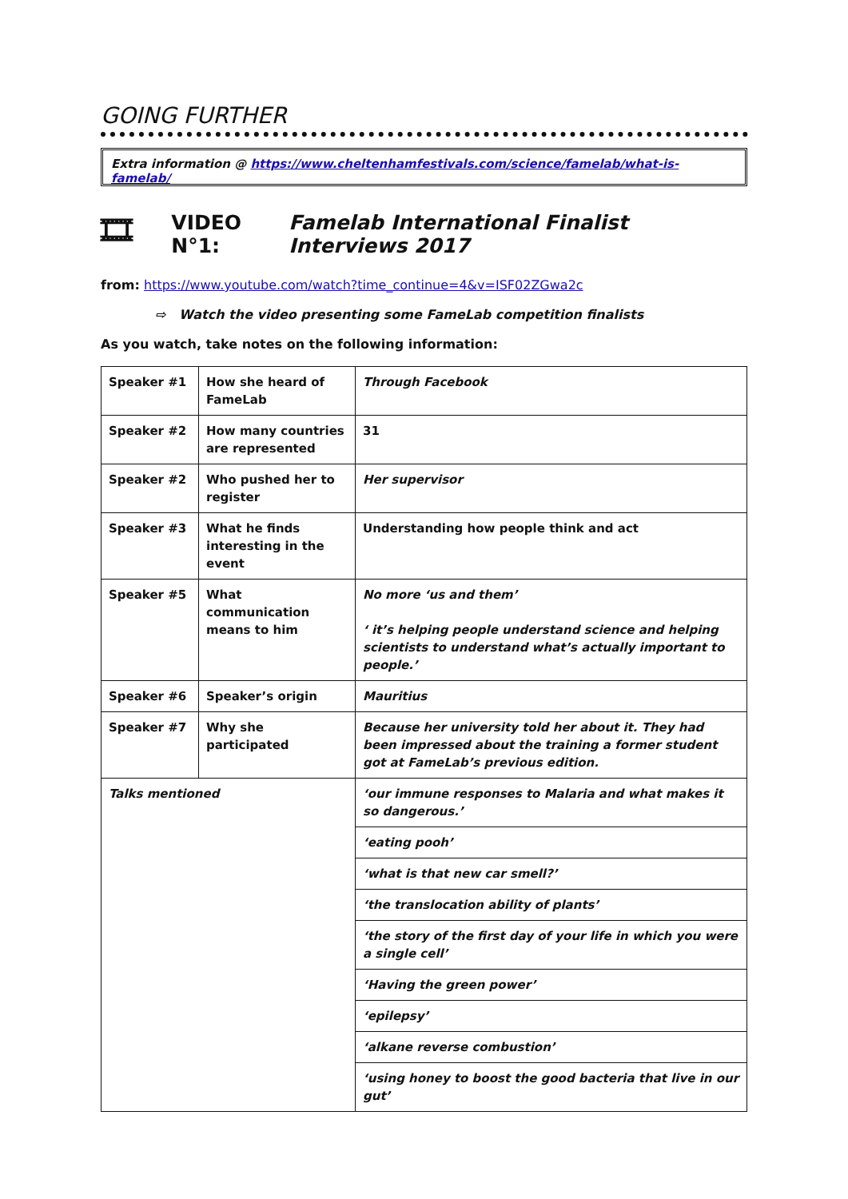GOING FURTHER
Extra information @ https://www.cheltenhamfestivals.com/science/famelab/what-is-famelab/
🎞 VIDEO N°1: Famelab International Finalist Interviews 2017
from: https://www.youtube.com/watch?time_continue=4&v=ISF02ZGwa2c
⇨ Watch the video presenting some FameLab competition finalists
As you watch, take notes on the following information:
| Speaker #1 | How she heard of FameLab | Through Facebook |
| Speaker #2 | How many countries are represented | 31 |
| Speaker #2 | Who pushed her to register | Her supervisor |
| Speaker #3 | What he finds interesting in the event | Understanding how people think and act |
| Speaker #5 | What communication means to him | No more ‘us and them’ ‘ it’s helping people understand science and helping scientists to understand what’s actually important to people.’ |
| Speaker #6 | Speaker’s origin | Mauritius |
| Speaker #7 | Why she participated | Because her university told her about it. They had been impressed about the training a former student got at FameLab’s previous edition. |
| Talks mentioned | | ‘our immune responses to Malaria and what makes it so dangerous.’ |
| | | ‘eating pooh’ |
| | | ‘what is that new car smell?’ |
| | | ‘the translocation ability of plants’ |
| | | ‘the story of the first day of your life in which you were a single cell’ |
| | | ‘Having the green power’ |
| | | ‘epilepsy’ |
| | | ‘alkane reverse combustion’ |
| | | ‘using honey to boost the good bacteria that live in our gut’ |